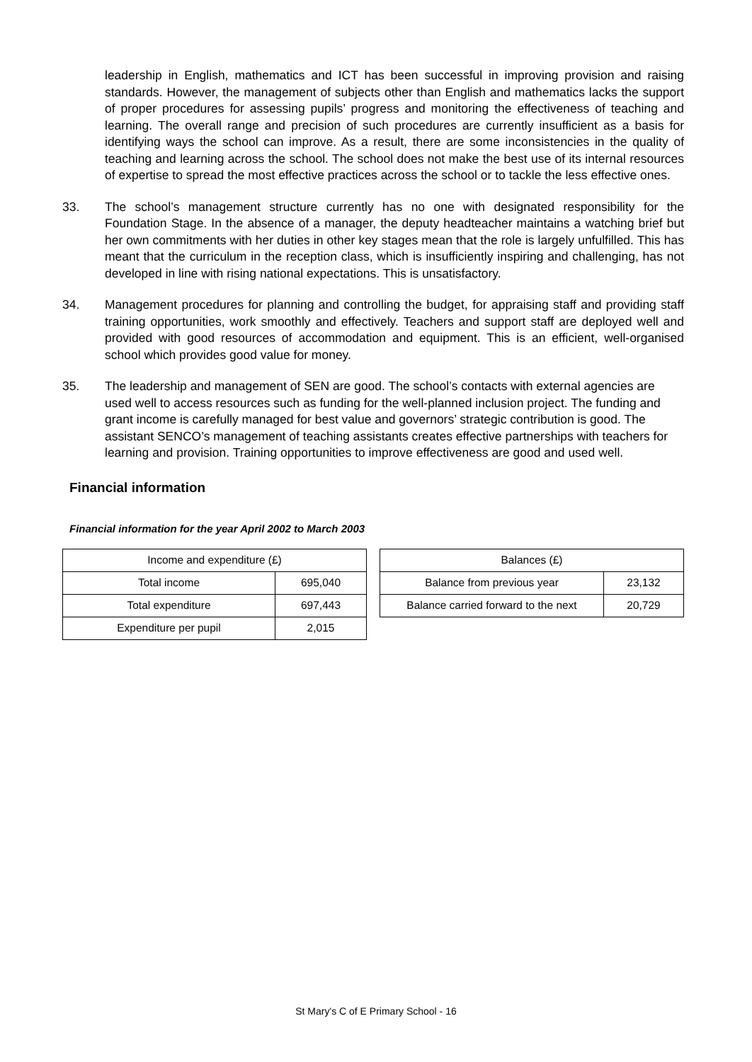leadership in English, mathematics and ICT has been successful in improving provision and raising standards. However, the management of subjects other than English and mathematics lacks the support of proper procedures for assessing pupils’ progress and monitoring the effectiveness of teaching and learning. The overall range and precision of such procedures are currently insufficient as a basis for identifying ways the school can improve. As a result, there are some inconsistencies in the quality of teaching and learning across the school. The school does not make the best use of its internal resources of expertise to spread the most effective practices across the school or to tackle the less effective ones.
33. The school’s management structure currently has no one with designated responsibility for the Foundation Stage. In the absence of a manager, the deputy headteacher maintains a watching brief but her own commitments with her duties in other key stages mean that the role is largely unfulfilled. This has meant that the curriculum in the reception class, which is insufficiently inspiring and challenging, has not developed in line with rising national expectations. This is unsatisfactory.
34. Management procedures for planning and controlling the budget, for appraising staff and providing staff training opportunities, work smoothly and effectively. Teachers and support staff are deployed well and provided with good resources of accommodation and equipment. This is an efficient, well-organised school which provides good value for money.
35. The leadership and management of SEN are good. The school’s contacts with external agencies are used well to access resources such as funding for the well-planned inclusion project. The funding and grant income is carefully managed for best value and governors’ strategic contribution is good. The assistant SENCO’s management of teaching assistants creates effective partnerships with teachers for learning and provision. Training opportunities to improve effectiveness are good and used well.
Financial information
Financial information for the year April 2002 to March 2003
| Income and expenditure (£) | |
| --- | --- |
| Total income | 695,040 |
| Total expenditure | 697,443 |
| Expenditure per pupil | 2,015 |
| Balances (£) | |
| --- | --- |
| Balance from previous year | 23,132 |
| Balance carried forward to the next | 20,729 |
St Mary's C of E Primary School - 16